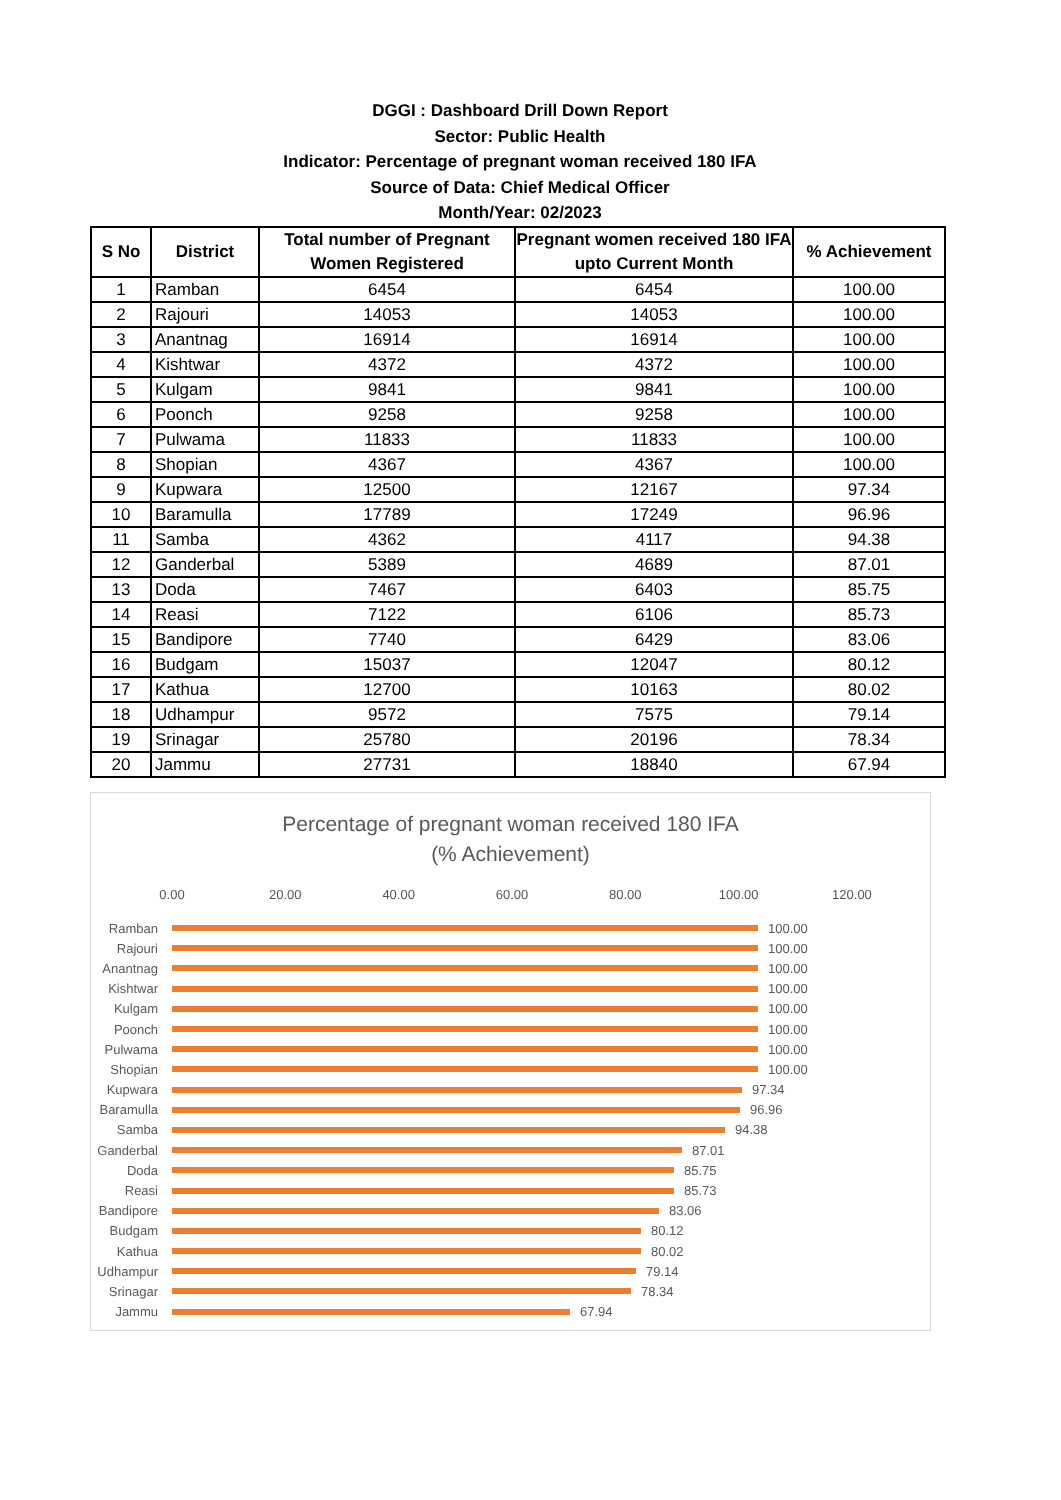DGGI : Dashboard Drill Down Report
Sector: Public Health
Indicator: Percentage of pregnant woman received 180 IFA
Source of Data: Chief Medical Officer
Month/Year: 02/2023
| S No | District | Total number of Pregnant Women Registered | Pregnant women received 180 IFA upto Current Month | % Achievement |
| --- | --- | --- | --- | --- |
| 1 | Ramban | 6454 | 6454 | 100.00 |
| 2 | Rajouri | 14053 | 14053 | 100.00 |
| 3 | Anantnag | 16914 | 16914 | 100.00 |
| 4 | Kishtwar | 4372 | 4372 | 100.00 |
| 5 | Kulgam | 9841 | 9841 | 100.00 |
| 6 | Poonch | 9258 | 9258 | 100.00 |
| 7 | Pulwama | 11833 | 11833 | 100.00 |
| 8 | Shopian | 4367 | 4367 | 100.00 |
| 9 | Kupwara | 12500 | 12167 | 97.34 |
| 10 | Baramulla | 17789 | 17249 | 96.96 |
| 11 | Samba | 4362 | 4117 | 94.38 |
| 12 | Ganderbal | 5389 | 4689 | 87.01 |
| 13 | Doda | 7467 | 6403 | 85.75 |
| 14 | Reasi | 7122 | 6106 | 85.73 |
| 15 | Bandipore | 7740 | 6429 | 83.06 |
| 16 | Budgam | 15037 | 12047 | 80.12 |
| 17 | Kathua | 12700 | 10163 | 80.02 |
| 18 | Udhampur | 9572 | 7575 | 79.14 |
| 19 | Srinagar | 25780 | 20196 | 78.34 |
| 20 | Jammu | 27731 | 18840 | 67.94 |
Percentage of pregnant woman received 180 IFA
(% Achievement)
0.00 20.00 40.00 60.00 80.00 100.00 120.00
Ramban 100.00
Rajouri 100.00
Anantnag 100.00
Kishtwar 100.00
Kulgam 100.00
Poonch 100.00
Pulwama 100.00
Shopian 100.00
Kupwara 97.34
Baramulla 96.96
Samba 94.38
Ganderbal 87.01
Doda 85.75
Reasi 85.73
Bandipore 83.06
Budgam 80.12
Kathua 80.02
Udhampur 79.14
Srinagar 78.34
Jammu 67.94